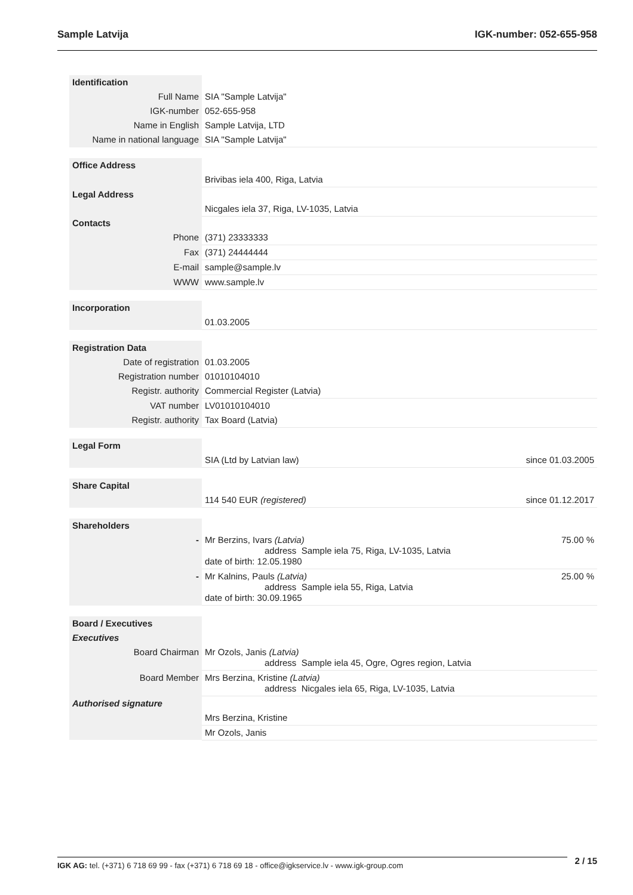Sample Latvija IGK-number: 052-655-958
| Identification | | |
| Full Name | SIA "Sample Latvija" | |
| IGK-number | 052-655-958 | |
| Name in English | Sample Latvija, LTD | |
| Name in national language | SIA "Sample Latvija" | |
| Office Address | | |
| | Brivibas iela 400, Riga, Latvia | |
| Legal Address | | |
| | Nicgales iela 37, Riga, LV-1035, Latvia | |
| Contacts | | |
| Phone | (371) 23333333 | |
| Fax | (371) 24444444 | |
| E-mail | sample@sample.lv | |
| WWW | www.sample.lv | |
| Incorporation | | |
| | 01.03.2005 | |
| Registration Data | | |
| Date of registration | 01.03.2005 | |
| Registration number | 01010104010 | |
| Registr. authority | Commercial Register (Latvia) | |
| VAT number | LV01010104010 | |
| Registr. authority | Tax Board (Latvia) | |
| Legal Form | | |
| | SIA (Ltd by Latvian law) | since 01.03.2005 |
| Share Capital | | |
| | 114 540 EUR (registered) | since 01.12.2017 |
| Shareholders | | |
| - | Mr Berzins, Ivars (Latvia) address Sample iela 75, Riga, LV-1035, Latvia date of birth: 12.05.1980 | 75.00 % |
| - | Mr Kalnins, Pauls (Latvia) address Sample iela 55, Riga, Latvia date of birth: 30.09.1965 | 25.00 % |
| Board / Executives | | |
| Executives | | |
| Board Chairman | Mr Ozols, Janis (Latvia) address Sample iela 45, Ogre, Ogres region, Latvia | |
| Board Member | Mrs Berzina, Kristine (Latvia) address Nicgales iela 65, Riga, LV-1035, Latvia | |
| Authorised signature | | |
| | Mrs Berzina, Kristine | |
| | Mr Ozols, Janis | |
2 / 15
IGK AG: tel. (+371) 6 718 69 99 - fax (+371) 6 718 69 18 - office@igkservice.lv - www.igk-group.com